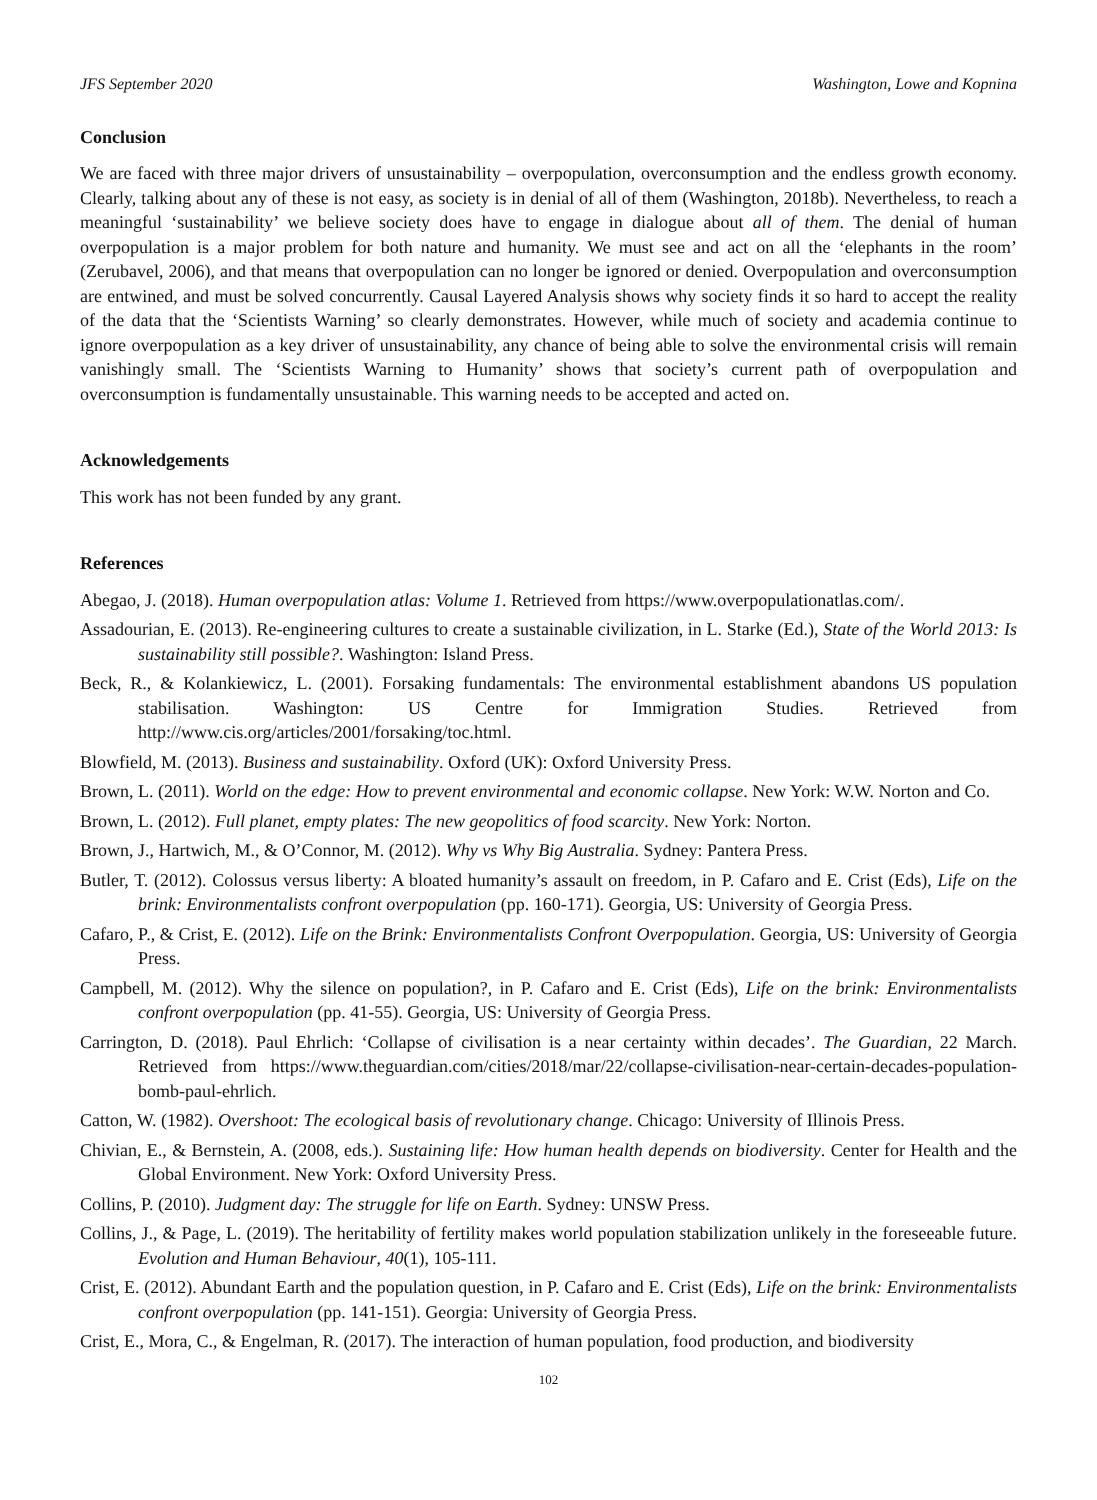JFS September 2020 Washington, Lowe and Kopnina
Conclusion
We are faced with three major drivers of unsustainability – overpopulation, overconsumption and the endless growth economy. Clearly, talking about any of these is not easy, as society is in denial of all of them (Washington, 2018b). Nevertheless, to reach a meaningful ‘sustainability’ we believe society does have to engage in dialogue about all of them. The denial of human overpopulation is a major problem for both nature and humanity. We must see and act on all the ‘elephants in the room’ (Zerubavel, 2006), and that means that overpopulation can no longer be ignored or denied. Overpopulation and overconsumption are entwined, and must be solved concurrently. Causal Layered Analysis shows why society finds it so hard to accept the reality of the data that the ‘Scientists Warning’ so clearly demonstrates. However, while much of society and academia continue to ignore overpopulation as a key driver of unsustainability, any chance of being able to solve the environmental crisis will remain vanishingly small. The ‘Scientists Warning to Humanity’ shows that society’s current path of overpopulation and overconsumption is fundamentally unsustainable. This warning needs to be accepted and acted on.
Acknowledgements
This work has not been funded by any grant.
References
Abegao, J. (2018). Human overpopulation atlas: Volume 1. Retrieved from https://www.overpopulationatlas.com/.
Assadourian, E. (2013). Re-engineering cultures to create a sustainable civilization, in L. Starke (Ed.), State of the World 2013: Is sustainability still possible?. Washington: Island Press.
Beck, R., & Kolankiewicz, L. (2001). Forsaking fundamentals: The environmental establishment abandons US population stabilisation. Washington: US Centre for Immigration Studies. Retrieved from http://www.cis.org/articles/2001/forsaking/toc.html.
Blowfield, M. (2013). Business and sustainability. Oxford (UK): Oxford University Press.
Brown, L. (2011). World on the edge: How to prevent environmental and economic collapse. New York: W.W. Norton and Co.
Brown, L. (2012). Full planet, empty plates: The new geopolitics of food scarcity. New York: Norton.
Brown, J., Hartwich, M., & O’Connor, M. (2012). Why vs Why Big Australia. Sydney: Pantera Press.
Butler, T. (2012). Colossus versus liberty: A bloated humanity’s assault on freedom, in P. Cafaro and E. Crist (Eds), Life on the brink: Environmentalists confront overpopulation (pp. 160-171). Georgia, US: University of Georgia Press.
Cafaro, P., & Crist, E. (2012). Life on the Brink: Environmentalists Confront Overpopulation. Georgia, US: University of Georgia Press.
Campbell, M. (2012). Why the silence on population?, in P. Cafaro and E. Crist (Eds), Life on the brink: Environmentalists confront overpopulation (pp. 41-55). Georgia, US: University of Georgia Press.
Carrington, D. (2018). Paul Ehrlich: ‘Collapse of civilisation is a near certainty within decades’. The Guardian, 22 March. Retrieved from https://www.theguardian.com/cities/2018/mar/22/collapse-civilisation-near-certain-decades-population-bomb-paul-ehrlich.
Catton, W. (1982). Overshoot: The ecological basis of revolutionary change. Chicago: University of Illinois Press.
Chivian, E., & Bernstein, A. (2008, eds.). Sustaining life: How human health depends on biodiversity. Center for Health and the Global Environment. New York: Oxford University Press.
Collins, P. (2010). Judgment day: The struggle for life on Earth. Sydney: UNSW Press.
Collins, J., & Page, L. (2019). The heritability of fertility makes world population stabilization unlikely in the foreseeable future. Evolution and Human Behaviour, 40(1), 105-111.
Crist, E. (2012). Abundant Earth and the population question, in P. Cafaro and E. Crist (Eds), Life on the brink: Environmentalists confront overpopulation (pp. 141-151). Georgia: University of Georgia Press.
Crist, E., Mora, C., & Engelman, R. (2017). The interaction of human population, food production, and biodiversity
102